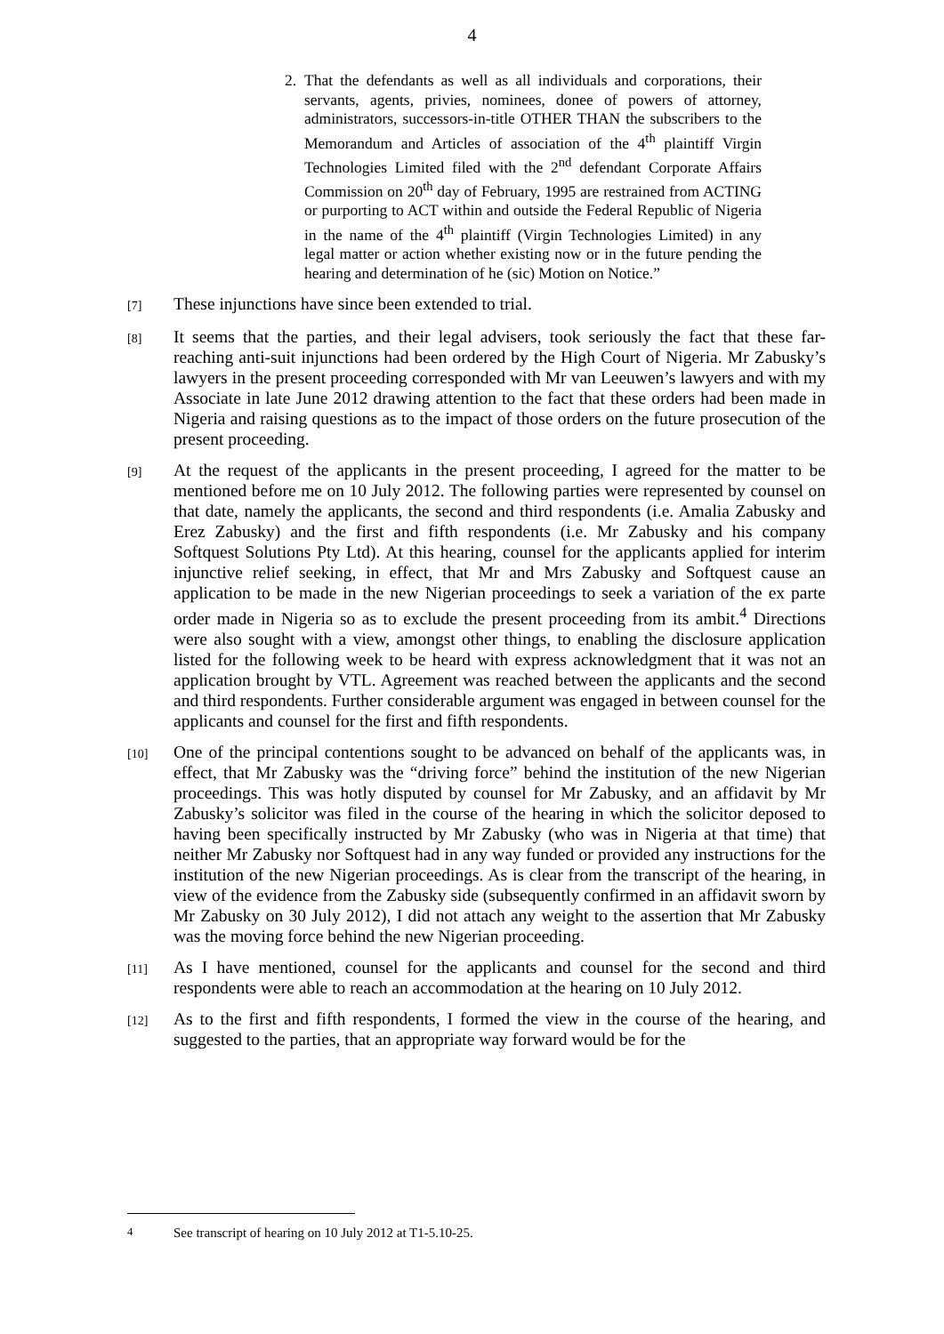4
2. That the defendants as well as all individuals and corporations, their servants, agents, privies, nominees, donee of powers of attorney, administrators, successors-in-title OTHER THAN the subscribers to the Memorandum and Articles of association of the 4<sup>th</sup> plaintiff Virgin Technologies Limited filed with the 2<sup>nd</sup> defendant Corporate Affairs Commission on 20<sup>th</sup> day of February, 1995 are restrained from ACTING or purporting to ACT within and outside the Federal Republic of Nigeria in the name of the 4<sup>th</sup> plaintiff (Virgin Technologies Limited) in any legal matter or action whether existing now or in the future pending the hearing and determination of he (sic) Motion on Notice.”
[7] These injunctions have since been extended to trial.
[8] It seems that the parties, and their legal advisers, took seriously the fact that these far-reaching anti-suit injunctions had been ordered by the High Court of Nigeria. Mr Zabusky’s lawyers in the present proceeding corresponded with Mr van Leeuwen’s lawyers and with my Associate in late June 2012 drawing attention to the fact that these orders had been made in Nigeria and raising questions as to the impact of those orders on the future prosecution of the present proceeding.
[9] At the request of the applicants in the present proceeding, I agreed for the matter to be mentioned before me on 10 July 2012. The following parties were represented by counsel on that date, namely the applicants, the second and third respondents (i.e. Amalia Zabusky and Erez Zabusky) and the first and fifth respondents (i.e. Mr Zabusky and his company Softquest Solutions Pty Ltd). At this hearing, counsel for the applicants applied for interim injunctive relief seeking, in effect, that Mr and Mrs Zabusky and Softquest cause an application to be made in the new Nigerian proceedings to seek a variation of the ex parte order made in Nigeria so as to exclude the present proceeding from its ambit.<sup>4</sup> Directions were also sought with a view, amongst other things, to enabling the disclosure application listed for the following week to be heard with express acknowledgment that it was not an application brought by VTL. Agreement was reached between the applicants and the second and third respondents. Further considerable argument was engaged in between counsel for the applicants and counsel for the first and fifth respondents.
[10] One of the principal contentions sought to be advanced on behalf of the applicants was, in effect, that Mr Zabusky was the “driving force” behind the institution of the new Nigerian proceedings. This was hotly disputed by counsel for Mr Zabusky, and an affidavit by Mr Zabusky’s solicitor was filed in the course of the hearing in which the solicitor deposed to having been specifically instructed by Mr Zabusky (who was in Nigeria at that time) that neither Mr Zabusky nor Softquest had in any way funded or provided any instructions for the institution of the new Nigerian proceedings. As is clear from the transcript of the hearing, in view of the evidence from the Zabusky side (subsequently confirmed in an affidavit sworn by Mr Zabusky on 30 July 2012), I did not attach any weight to the assertion that Mr Zabusky was the moving force behind the new Nigerian proceeding.
[11] As I have mentioned, counsel for the applicants and counsel for the second and third respondents were able to reach an accommodation at the hearing on 10 July 2012.
[12] As to the first and fifth respondents, I formed the view in the course of the hearing, and suggested to the parties, that an appropriate way forward would be for the
<sup>4</sup> See transcript of hearing on 10 July 2012 at T1-5.10-25.